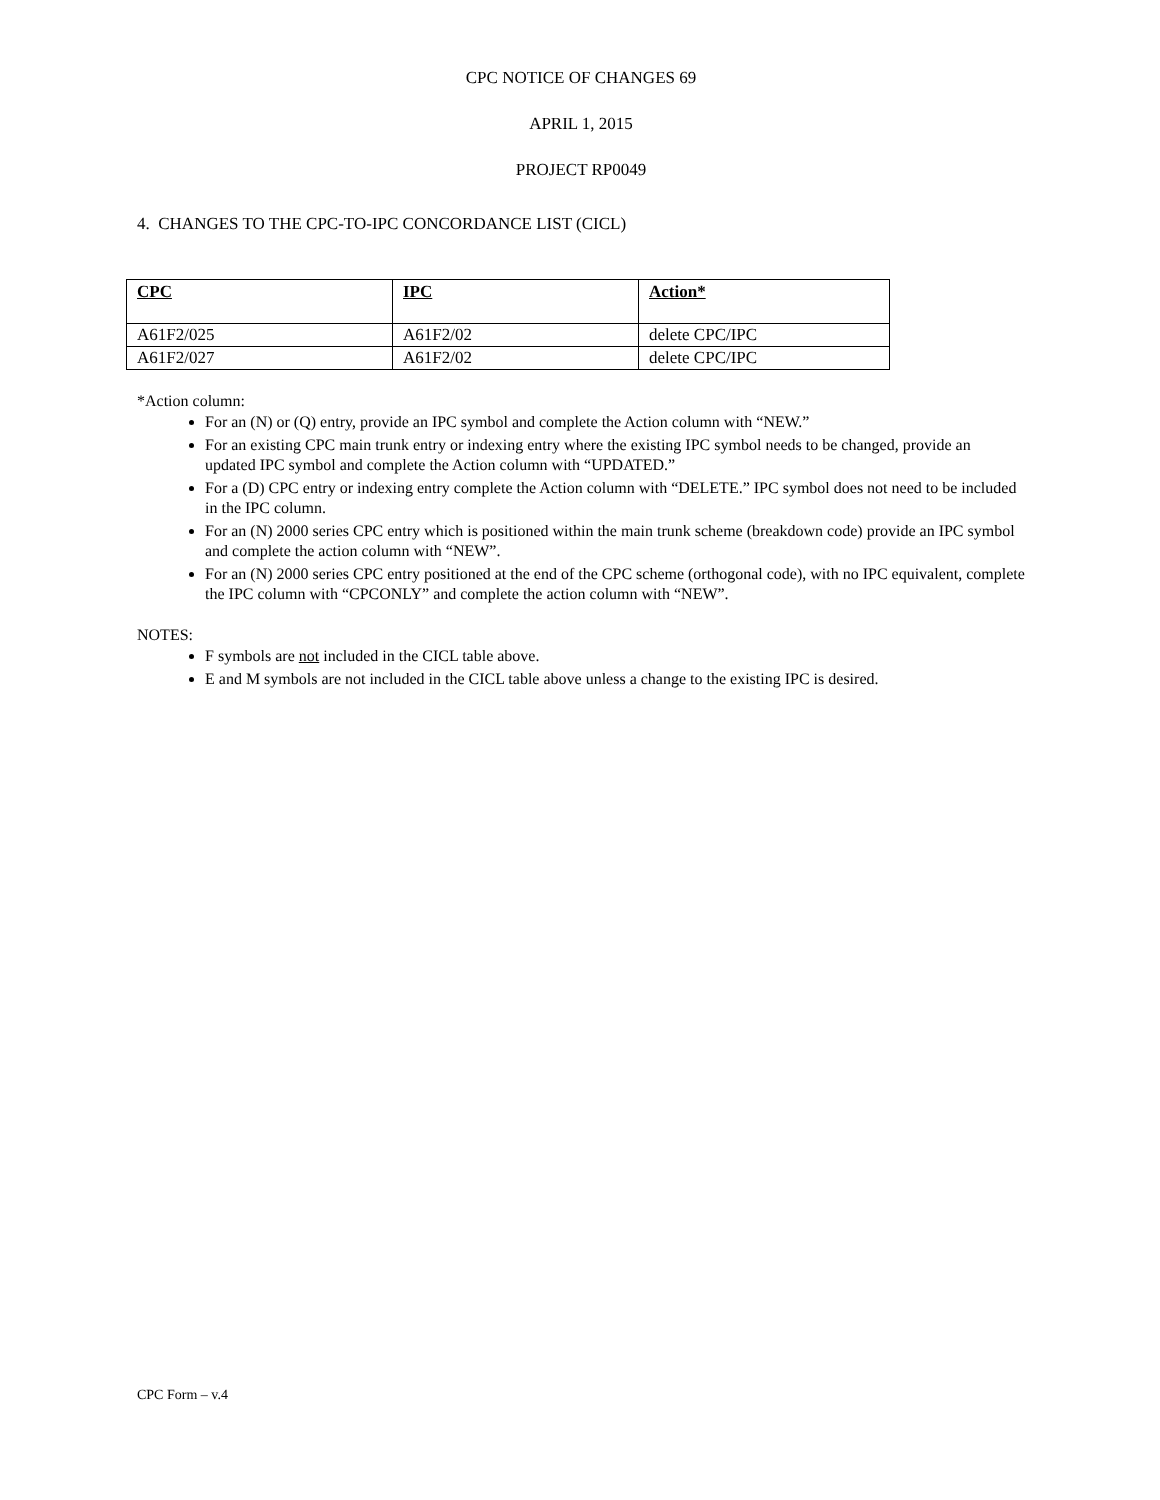CPC NOTICE OF CHANGES 69
APRIL 1, 2015
PROJECT RP0049
4. CHANGES TO THE CPC-TO-IPC CONCORDANCE LIST (CICL)
| CPC | IPC | Action* |
| --- | --- | --- |
| A61F2/025 | A61F2/02 | delete CPC/IPC |
| A61F2/027 | A61F2/02 | delete CPC/IPC |
*Action column:
For an (N) or (Q) entry, provide an IPC symbol and complete the Action column with “NEW.”
For an existing CPC main trunk entry or indexing entry where the existing IPC symbol needs to be changed, provide an updated IPC symbol and complete the Action column with “UPDATED.”
For a (D) CPC entry or indexing entry complete the Action column with “DELETE.” IPC symbol does not need to be included in the IPC column.
For an (N) 2000 series CPC entry which is positioned within the main trunk scheme (breakdown code) provide an IPC symbol and complete the action column with “NEW”.
For an (N) 2000 series CPC entry positioned at the end of the CPC scheme (orthogonal code), with no IPC equivalent, complete the IPC column with “CPCONLY” and complete the action column with “NEW”.
NOTES:
F symbols are not included in the CICL table above.
E and M symbols are not included in the CICL table above unless a change to the existing IPC is desired.
CPC Form – v.4